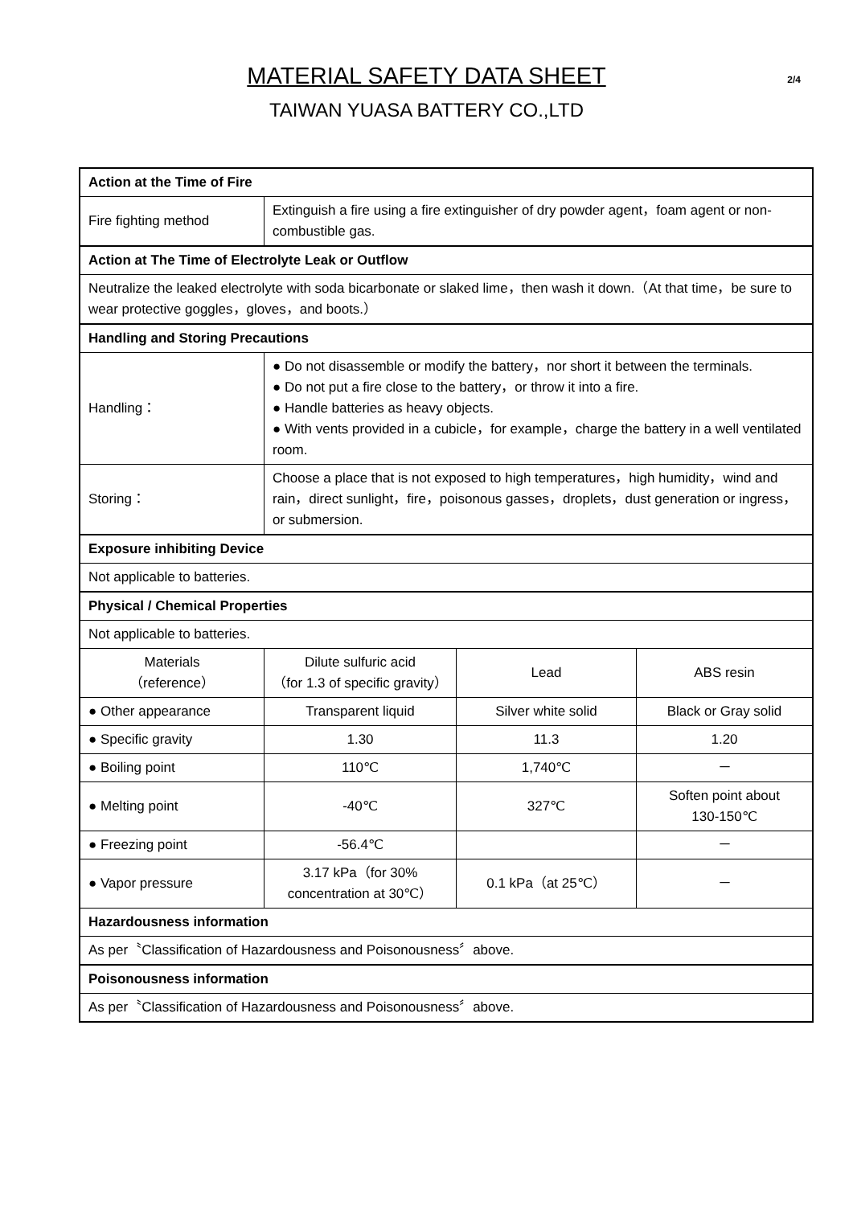MATERIAL SAFETY DATA SHEET
TAIWAN YUASA BATTERY CO.,LTD
2/4
| Action at the Time of Fire | | | |
| --- | --- | --- | --- |
| Fire fighting method | Extinguish a fire using a fire extinguisher of dry powder agent，foam agent or non-combustible gas. | | |
| Action at The Time of Electrolyte Leak or Outflow | | | |
| Neutralize the leaked electrolyte with soda bicarbonate or slaked lime，then wash it down.（At that time，be sure to wear protective goggles，gloves，and boots.） | | | |
| Handling and Storing Precautions | | | |
| Handling： | ● Do not disassemble or modify the battery，nor short it between the terminals. ● Do not put a fire close to the battery，or throw it into a fire. ● Handle batteries as heavy objects. ● With vents provided in a cubicle，for example，charge the battery in a well ventilated room. | | |
| Storing： | Choose a place that is not exposed to high temperatures，high humidity，wind and rain，direct sunlight，fire，poisonous gasses，droplets，dust generation or ingress，or submersion. | | |
| Exposure inhibiting Device | | | |
| Not applicable to batteries. | | | |
| Physical / Chemical Properties | | | |
| Not applicable to batteries. | | | |
| Materials （reference） | Dilute sulfuric acid （for 1.3 of specific gravity） | Lead | ABS resin |
| ● Other appearance | Transparent liquid | Silver white solid | Black or Gray solid |
| ● Specific gravity | 1.30 | 11.3 | 1.20 |
| ● Boiling point | 110℃ | 1,740℃ | － |
| ● Melting point | -40℃ | 327℃ | Soften point about 130-150℃ |
| ● Freezing point | -56.4℃ | | － |
| ● Vapor pressure | 3.17 kPa（for 30% concentration at 30℃） | 0.1 kPa（at 25℃） | － |
| Hazardousness information | | | |
| As per〝Classification of Hazardousness and Poisonousness〞above. | | | |
| Poisonousness information | | | |
| As per〝Classification of Hazardousness and Poisonousness〞above. | | | |